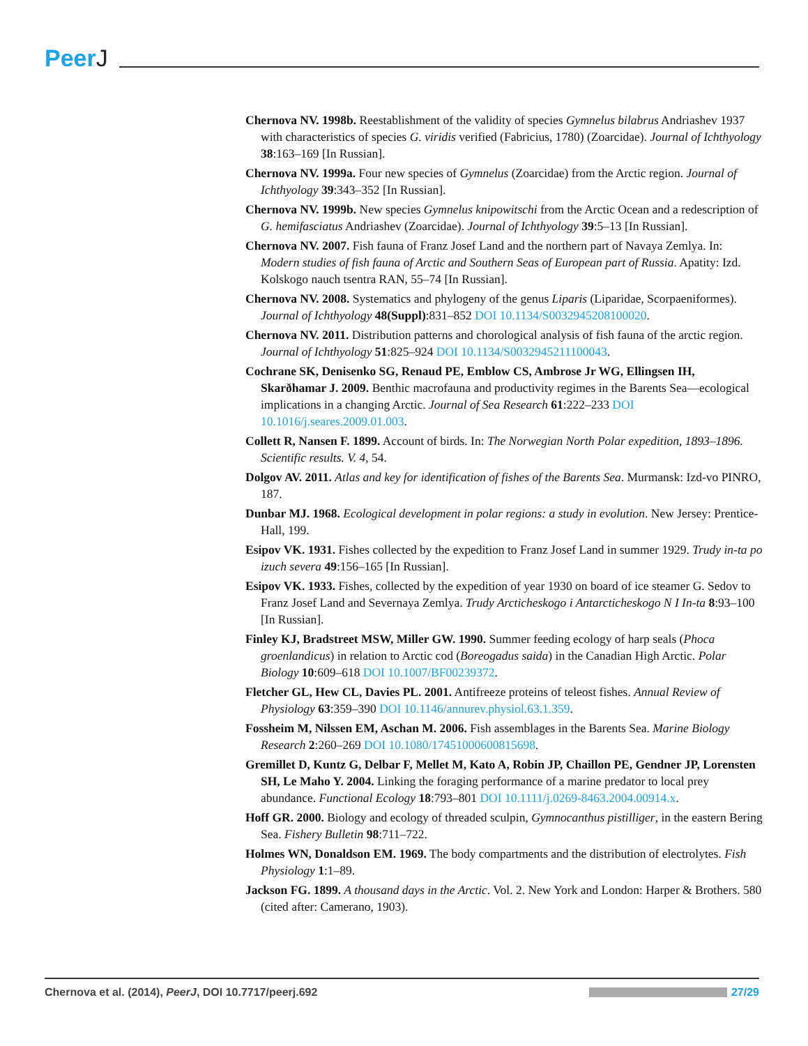PeerJ
Chernova NV. 1998b. Reestablishment of the validity of species Gymnelus bilabrus Andriashev 1937 with characteristics of species G. viridis verified (Fabricius, 1780) (Zoarcidae). Journal of Ichthyology 38:163–169 [In Russian].
Chernova NV. 1999a. Four new species of Gymnelus (Zoarcidae) from the Arctic region. Journal of Ichthyology 39:343–352 [In Russian].
Chernova NV. 1999b. New species Gymnelus knipowitschi from the Arctic Ocean and a redescription of G. hemifasciatus Andriashev (Zoarcidae). Journal of Ichthyology 39:5–13 [In Russian].
Chernova NV. 2007. Fish fauna of Franz Josef Land and the northern part of Navaya Zemlya. In: Modern studies of fish fauna of Arctic and Southern Seas of European part of Russia. Apatity: Izd. Kolskogo nauch tsentra RAN, 55–74 [In Russian].
Chernova NV. 2008. Systematics and phylogeny of the genus Liparis (Liparidae, Scorpaeniformes). Journal of Ichthyology 48(Suppl):831–852 DOI 10.1134/S0032945208100020.
Chernova NV. 2011. Distribution patterns and chorological analysis of fish fauna of the arctic region. Journal of Ichthyology 51:825–924 DOI 10.1134/S0032945211100043.
Cochrane SK, Denisenko SG, Renaud PE, Emblow CS, Ambrose Jr WG, Ellingsen IH, Skarðhamar J. 2009. Benthic macrofauna and productivity regimes in the Barents Sea—ecological implications in a changing Arctic. Journal of Sea Research 61:222–233 DOI 10.1016/j.seares.2009.01.003.
Collett R, Nansen F. 1899. Account of birds. In: The Norwegian North Polar expedition, 1893–1896. Scientific results. V. 4, 54.
Dolgov AV. 2011. Atlas and key for identification of fishes of the Barents Sea. Murmansk: Izd-vo PINRO, 187.
Dunbar MJ. 1968. Ecological development in polar regions: a study in evolution. New Jersey: Prentice-Hall, 199.
Esipov VK. 1931. Fishes collected by the expedition to Franz Josef Land in summer 1929. Trudy in-ta po izuch severa 49:156–165 [In Russian].
Esipov VK. 1933. Fishes, collected by the expedition of year 1930 on board of ice steamer G. Sedov to Franz Josef Land and Severnaya Zemlya. Trudy Arcticheskogo i Antarcticheskogo N I In-ta 8:93–100 [In Russian].
Finley KJ, Bradstreet MSW, Miller GW. 1990. Summer feeding ecology of harp seals (Phoca groenlandicus) in relation to Arctic cod (Boreogadus saida) in the Canadian High Arctic. Polar Biology 10:609–618 DOI 10.1007/BF00239372.
Fletcher GL, Hew CL, Davies PL. 2001. Antifreeze proteins of teleost fishes. Annual Review of Physiology 63:359–390 DOI 10.1146/annurev.physiol.63.1.359.
Fossheim M, Nilssen EM, Aschan M. 2006. Fish assemblages in the Barents Sea. Marine Biology Research 2:260–269 DOI 10.1080/17451000600815698.
Gremillet D, Kuntz G, Delbar F, Mellet M, Kato A, Robin JP, Chaillon PE, Gendner JP, Lorensten SH, Le Maho Y. 2004. Linking the foraging performance of a marine predator to local prey abundance. Functional Ecology 18:793–801 DOI 10.1111/j.0269-8463.2004.00914.x.
Hoff GR. 2000. Biology and ecology of threaded sculpin, Gymnocanthus pistilliger, in the eastern Bering Sea. Fishery Bulletin 98:711–722.
Holmes WN, Donaldson EM. 1969. The body compartments and the distribution of electrolytes. Fish Physiology 1:1–89.
Jackson FG. 1899. A thousand days in the Arctic. Vol. 2. New York and London: Harper & Brothers. 580 (cited after: Camerano, 1903).
Chernova et al. (2014), PeerJ, DOI 10.7717/peerj.692
27/29